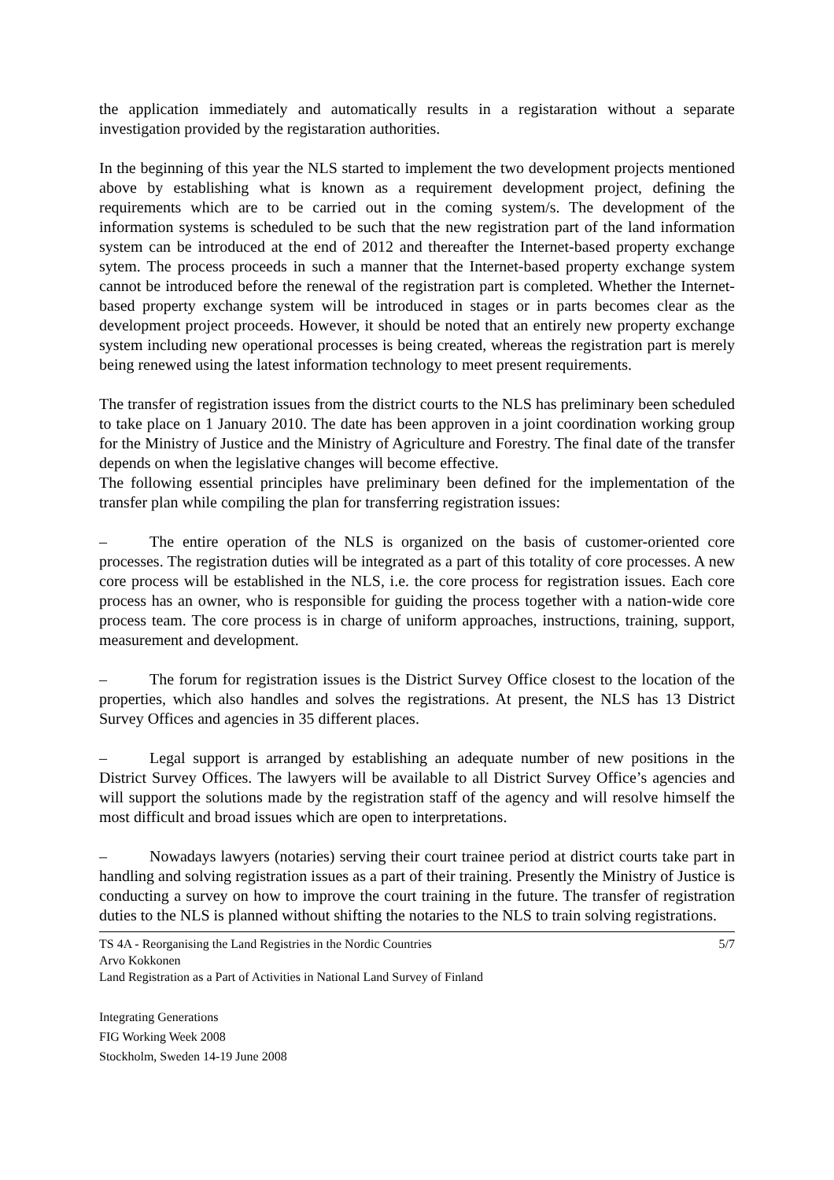the application immediately and automatically results in a registaration without a separate investigation provided by the registaration authorities.
In the beginning of this year the NLS started to implement the two development projects mentioned above by establishing what is known as a requirement development project, defining the requirements which are to be carried out in the coming system/s. The development of the information systems is scheduled to be such that the new registration part of the land information system can be introduced at the end of 2012 and thereafter the Internet-based property exchange sytem. The process proceeds in such a manner that the Internet-based property exchange system cannot be introduced before the renewal of the registration part is completed. Whether the Internet-based property exchange system will be introduced in stages or in parts becomes clear as the development project proceeds. However, it should be noted that an entirely new property exchange system including new operational processes is being created, whereas the registration part is merely being renewed using the latest information technology to meet present requirements.
The transfer of registration issues from the district courts to the NLS has preliminary been scheduled to take place on 1 January 2010. The date has been approven in a joint coordination working group for the Ministry of Justice and the Ministry of Agriculture and Forestry. The final date of the transfer depends on when the legislative changes will become effective.
The following essential principles have preliminary been defined for the implementation of the transfer plan while compiling the plan for transferring registration issues:
– The entire operation of the NLS is organized on the basis of customer-oriented core processes. The registration duties will be integrated as a part of this totality of core processes. A new core process will be established in the NLS, i.e. the core process for registration issues. Each core process has an owner, who is responsible for guiding the process together with a nation-wide core process team. The core process is in charge of uniform approaches, instructions, training, support, measurement and development.
– The forum for registration issues is the District Survey Office closest to the location of the properties, which also handles and solves the registrations. At present, the NLS has 13 District Survey Offices and agencies in 35 different places.
– Legal support is arranged by establishing an adequate number of new positions in the District Survey Offices. The lawyers will be available to all District Survey Office’s agencies and will support the solutions made by the registration staff of the agency and will resolve himself the most difficult and broad issues which are open to interpretations.
– Nowadays lawyers (notaries) serving their court trainee period at district courts take part in handling and solving registration issues as a part of their training. Presently the Ministry of Justice is conducting a survey on how to improve the court training in the future. The transfer of registration duties to the NLS is planned without shifting the notaries to the NLS to train solving registrations.
TS 4A - Reorganising the Land Registries in the Nordic Countries
Arvo Kokkonen
Land Registration as a Part of Activities in National Land Survey of Finland
5/7
Integrating Generations
FIG Working Week 2008
Stockholm, Sweden 14-19 June 2008